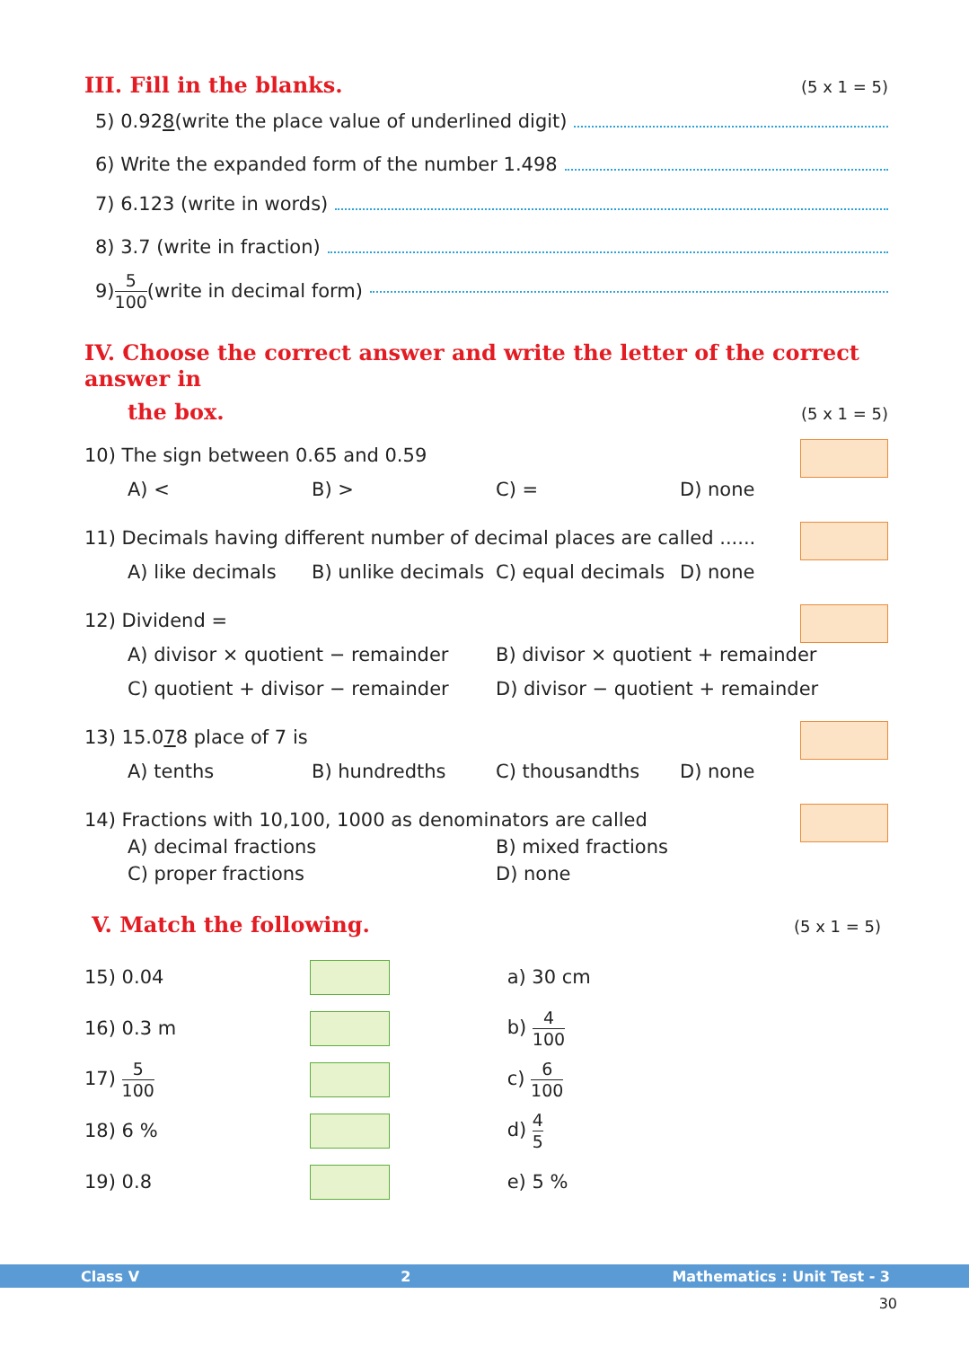III. Fill in the blanks. (5 x 1 = 5)
5) 0.92 8 (write the place value of underlined digit)
6) Write the expanded form of the number 1.498
7) 6.123 (write in words)
8) 3.7 (write in fraction)
9) 5 100 (write in decimal form)
IV. Choose the correct answer and write the letter of the correct answer in
the box. (5 x 1 = 5)
10) The sign between 0.65 and 0.59
A) < B) > C) = D) none
11) Decimals having different number of decimal places are called ......
A) like decimals B) unlike decimals C) equal decimals D) none
12) Dividend =
A) divisor × quotient − remainder B) divisor × quotient + remainder
C) quotient + divisor − remainder D) divisor − quotient + remainder
13) 15.078 place of 7 is
A) tenths B) hundredths C) thousandths D) none
14) Fractions with 10,100, 1000 as denominators are called
A) decimal fractions B) mixed fractions
C) proper fractions D) none
V. Match the following. (5 x 1 = 5)
| 15) 0.04 | | a) 30 cm |
| 16) 0.3 m | | b) 4 100 |
| 17) 5 100 | | c) 6 100 |
| 18) 6 % | | d) 4 5 |
| 19) 0.8 | | e) 5 % |
Class V 2 Mathematics : Unit Test - 3
30